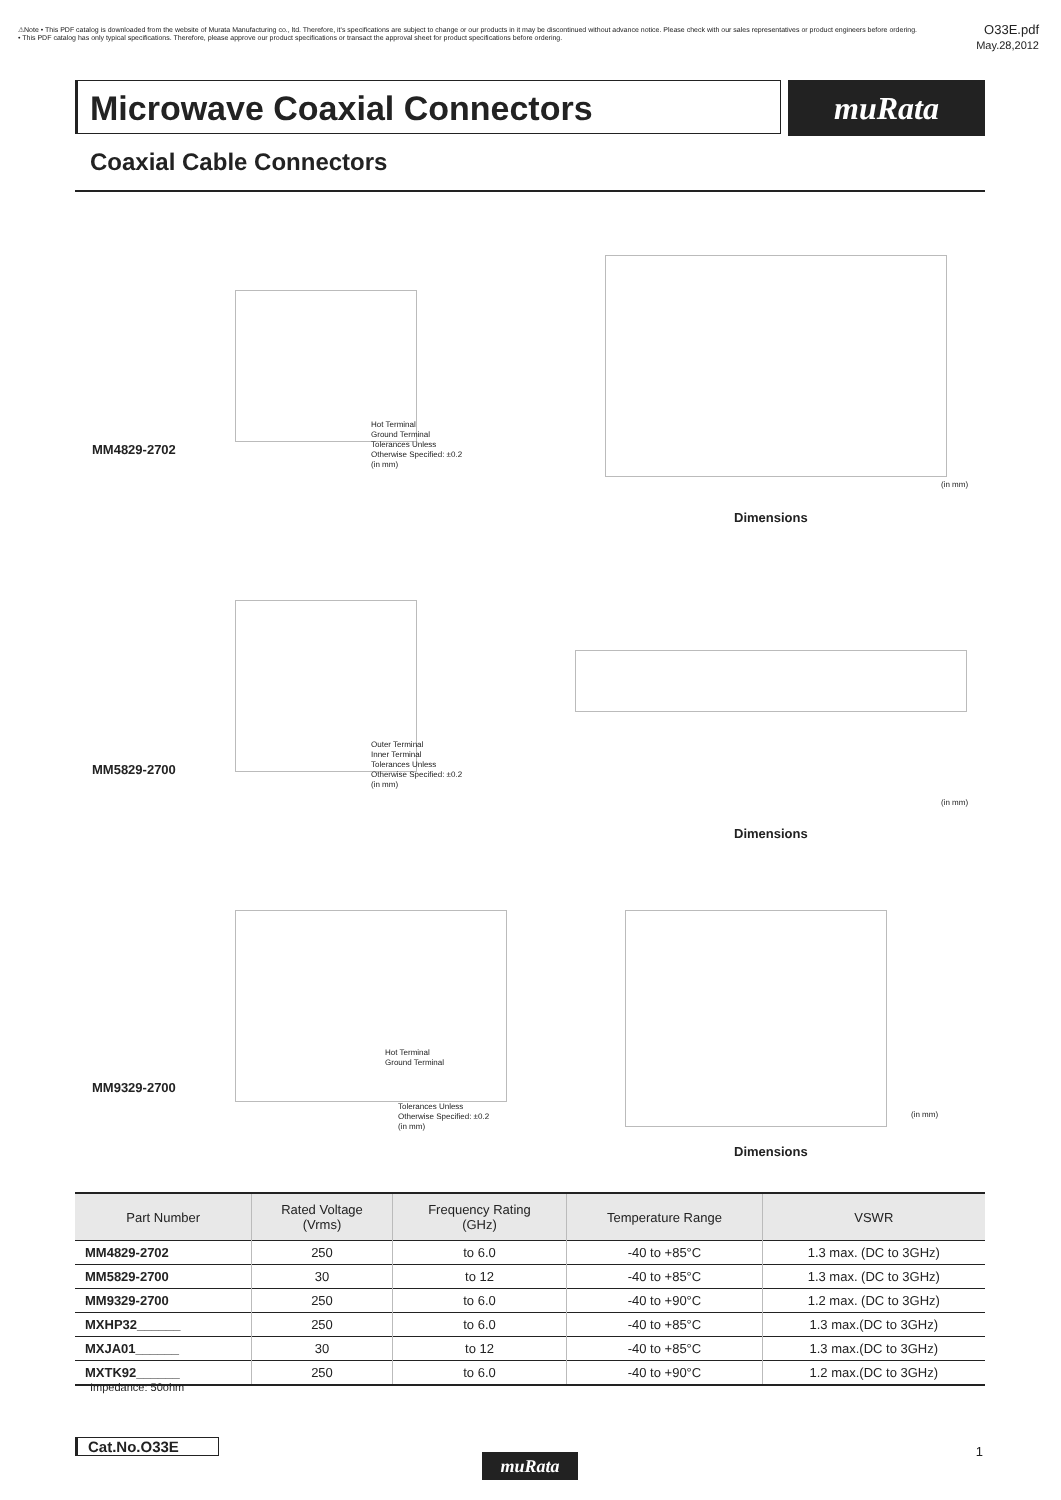⚠Note • This PDF catalog is downloaded from the website of Murata Manufacturing co., ltd. Therefore, it's specifications are subject to change or our products in it may be discontinued without advance notice. Please check with our sales representatives or product engineers before ordering.
• This PDF catalog has only typical specifications. Therefore, please approve our product specifications or transact the approval sheet for product specifications before ordering.
O33E.pdf
May.28,2012
Microwave Coaxial Connectors muRata
Coaxial Cable Connectors
Hot Terminal
Ground Terminal
Tolerances Unless
Otherwise Specified: ±0.2
(in mm)
MM4829-2702
(in mm)
Dimensions
Outer Terminal
Inner Terminal
Tolerances Unless
Otherwise Specified: ±0.2
(in mm)
MM5829-2700
(in mm)
Dimensions
Hot Terminal
Ground Terminal
Tolerances Unless
Otherwise Specified: ±0.2
(in mm)
MM9329-2700
(in mm)
Dimensions
| Part Number | Rated Voltage (Vrms) | Frequency Rating (GHz) | Temperature Range | VSWR |
| --- | --- | --- | --- | --- |
| MM4829-2702 | 250 | to 6.0 | -40 to +85°C | 1.3 max. (DC to 3GHz) |
| MM5829-2700 | 30 | to 12 | -40 to +85°C | 1.3 max. (DC to 3GHz) |
| MM9329-2700 | 250 | to 6.0 | -40 to +90°C | 1.2 max. (DC to 3GHz) |
| MXHP32______ | 250 | to 6.0 | -40 to +85°C | 1.3 max.(DC to 3GHz) |
| MXJA01______ | 30 | to 12 | -40 to +85°C | 1.3 max.(DC to 3GHz) |
| MXTK92______ | 250 | to 6.0 | -40 to +90°C | 1.2 max.(DC to 3GHz) |
Impedance: 50ohm
Cat.No.O33E
muRata
1